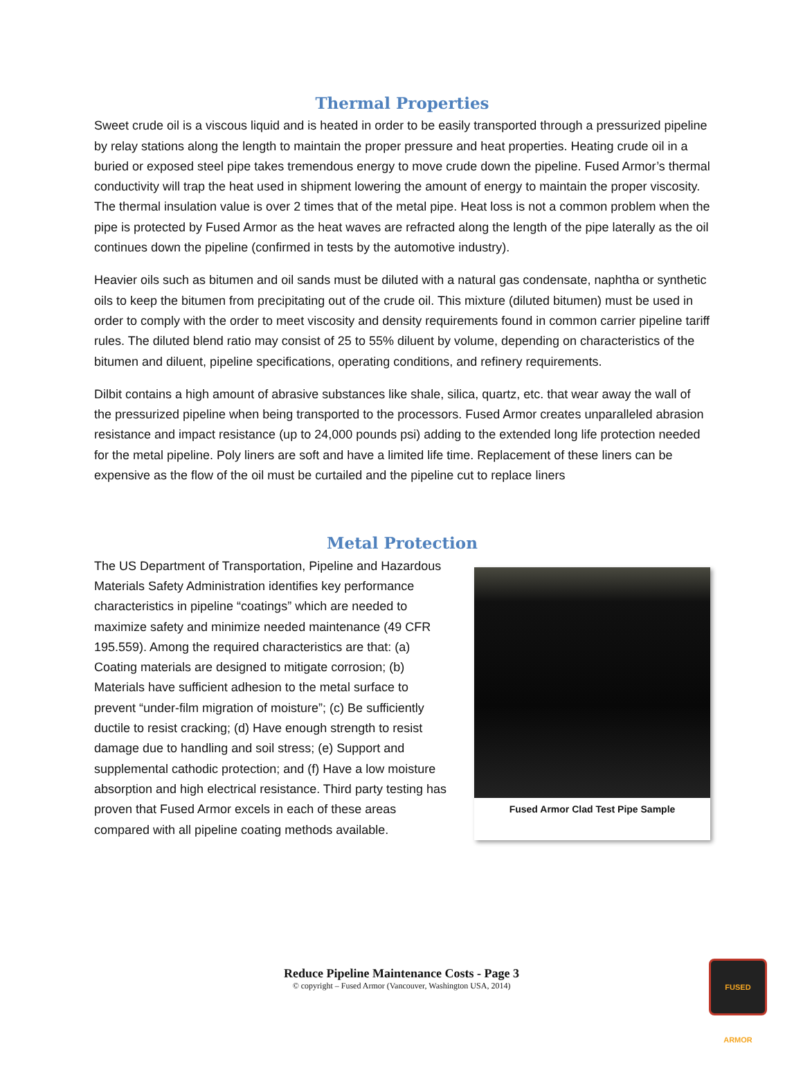Thermal Properties
Sweet crude oil is a viscous liquid and is heated in order to be easily transported through a pressurized pipeline by relay stations along the length to maintain the proper pressure and heat properties. Heating crude oil in a buried or exposed steel pipe takes tremendous energy to move crude down the pipeline. Fused Armor’s thermal conductivity will trap the heat used in shipment lowering the amount of energy to maintain the proper viscosity. The thermal insulation value is over 2 times that of the metal pipe. Heat loss is not a common problem when the pipe is protected by Fused Armor as the heat waves are refracted along the length of the pipe laterally as the oil continues down the pipeline (confirmed in tests by the automotive industry).
Heavier oils such as bitumen and oil sands must be diluted with a natural gas condensate, naphtha or synthetic oils to keep the bitumen from precipitating out of the crude oil. This mixture (diluted bitumen) must be used in order to comply with the order to meet viscosity and density requirements found in common carrier pipeline tariff rules. The diluted blend ratio may consist of 25 to 55% diluent by volume, depending on characteristics of the bitumen and diluent, pipeline specifications, operating conditions, and refinery requirements.
Dilbit contains a high amount of abrasive substances like shale, silica, quartz, etc. that wear away the wall of the pressurized pipeline when being transported to the processors. Fused Armor creates unparalleled abrasion resistance and impact resistance (up to 24,000 pounds psi) adding to the extended long life protection needed for the metal pipeline. Poly liners are soft and have a limited life time. Replacement of these liners can be expensive as the flow of the oil must be curtailed and the pipeline cut to replace liners
Metal Protection
The US Department of Transportation, Pipeline and Hazardous Materials Safety Administration identifies key performance characteristics in pipeline “coatings” which are needed to maximize safety and minimize needed maintenance (49 CFR 195.559). Among the required characteristics are that: (a) Coating materials are designed to mitigate corrosion; (b) Materials have sufficient adhesion to the metal surface to prevent “under-film migration of moisture”; (c) Be sufficiently ductile to resist cracking; (d) Have enough strength to resist damage due to handling and soil stress; (e) Support and supplemental cathodic protection; and (f) Have a low moisture absorption and high electrical resistance. Third party testing has proven that Fused Armor excels in each of these areas compared with all pipeline coating methods available.
Fused Armor Clad Test Pipe Sample
Reduce Pipeline Maintenance Costs - Page 3
© copyright – Fused Armor (Vancouver, Washington USA, 2014)
FUSED ARMOR